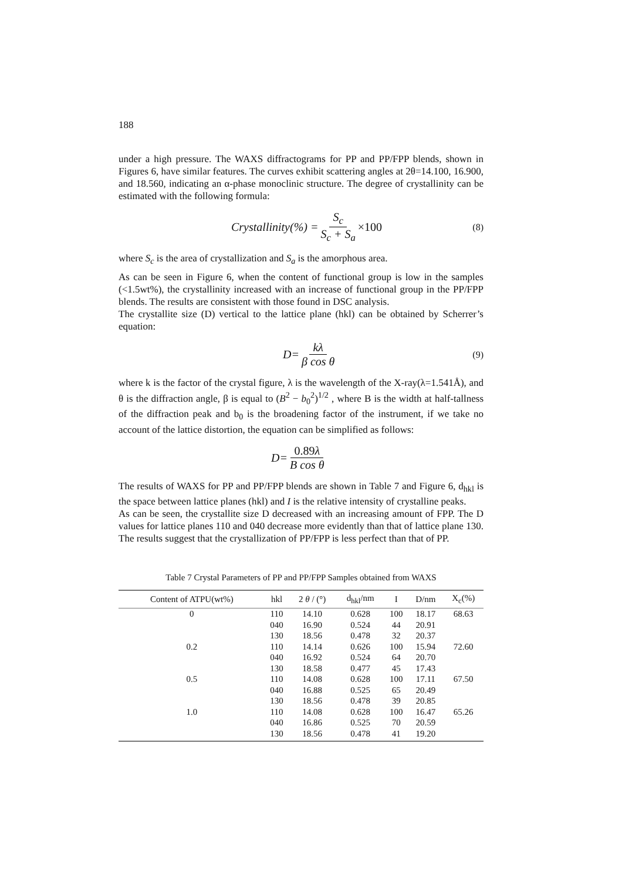188
under a high pressure. The WAXS diffractograms for PP and PP/FPP blends, shown in Figures 6, have similar features. The curves exhibit scattering angles at 2θ=14.100, 16.900, and 18.560, indicating an α-phase monoclinic structure. The degree of crystallinity can be estimated with the following formula:
Crystallinity (%) = S<sub>c</sub> S<sub>c</sub> + S<sub>a</sub> ×100 (8)
where S<sub>c</sub> is the area of crystallization and S<sub>a</sub> is the amorphous area.
As can be seen in Figure 6, when the content of functional group is low in the samples (<1.5wt%), the crystallinity increased with an increase of functional group in the PP/FPP blends. The results are consistent with those found in DSC analysis.
The crystallite size (D) vertical to the lattice plane (hkl) can be obtained by Scherrer’s equation:
D = kλ β cos θ (9)
where k is the factor of the crystal figure, λ is the wavelength of the X-ray(λ=1.541Å), and θ is the diffraction angle, β is equal to (B<sup>2</sup> − b<sub>0</sub><sup>2</sup>)<sup>1/2</sup> , where B is the width at half-tallness of the diffraction peak and b<sub>0</sub> is the broadening factor of the instrument, if we take no account of the lattice distortion, the equation can be simplified as follows:
D = 0.89λ B cos θ
The results of WAXS for PP and PP/FPP blends are shown in Table 7 and Figure 6, d<sub>hkl</sub> is the space between lattice planes (hkl) and I is the relative intensity of crystalline peaks.
As can be seen, the crystallite size D decreased with an increasing amount of FPP. The D values for lattice planes 110 and 040 decrease more evidently than that of lattice plane 130. The results suggest that the crystallization of PP/FPP is less perfect than that of PP.
Table 7 Crystal Parameters of PP and PP/FPP Samples obtained from WAXS
| Content of ATPU(wt%) | hkl | 2 θ / (°) | d<sub>hkl</sub>/nm | I | D/nm | X<sub>c</sub>(%) |
| --- | --- | --- | --- | --- | --- | --- |
| 0 | 110 | 14.10 | 0.628 | 100 | 18.17 | 68.63 |
| | 040 | 16.90 | 0.524 | 44 | 20.91 | |
| | 130 | 18.56 | 0.478 | 32 | 20.37 | |
| 0.2 | 110 | 14.14 | 0.626 | 100 | 15.94 | 72.60 |
| | 040 | 16.92 | 0.524 | 64 | 20.70 | |
| | 130 | 18.58 | 0.477 | 45 | 17.43 | |
| 0.5 | 110 | 14.08 | 0.628 | 100 | 17.11 | 67.50 |
| | 040 | 16.88 | 0.525 | 65 | 20.49 | |
| | 130 | 18.56 | 0.478 | 39 | 20.85 | |
| 1.0 | 110 | 14.08 | 0.628 | 100 | 16.47 | 65.26 |
| | 040 | 16.86 | 0.525 | 70 | 20.59 | |
| | 130 | 18.56 | 0.478 | 41 | 19.20 | |